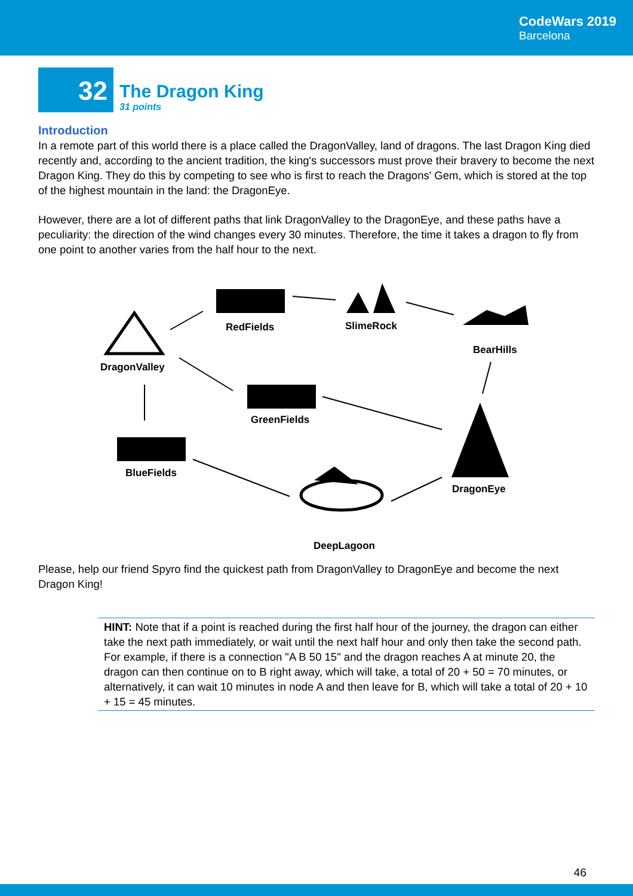CodeWars 2019
Barcelona
32
The Dragon King
31 points
Introduction
In a remote part of this world there is a place called the DragonValley, land of dragons. The last Dragon King died recently and, according to the ancient tradition, the king's successors must prove their bravery to become the next Dragon King. They do this by competing to see who is first to reach the Dragons' Gem, which is stored at the top of the highest mountain in the land: the DragonEye.
However, there are a lot of different paths that link DragonValley to the DragonEye, and these paths have a peculiarity: the direction of the wind changes every 30 minutes. Therefore, the time it takes a dragon to fly from one point to another varies from the half hour to the next.
RedFields
SlimeRock
BearHills
DragonValley
GreenFields
BlueFields
DragonEye
DeepLagoon
Please, help our friend Spyro find the quickest path from DragonValley to DragonEye and become the next Dragon King!
HINT: Note that if a point is reached during the first half hour of the journey, the dragon can either take the next path immediately, or wait until the next half hour and only then take the second path. For example, if there is a connection "A B 50 15" and the dragon reaches A at minute 20, the dragon can then continue on to B right away, which will take, a total of 20 + 50 = 70 minutes, or alternatively, it can wait 10 minutes in node A and then leave for B, which will take a total of 20 + 10 + 15 = 45 minutes.
46